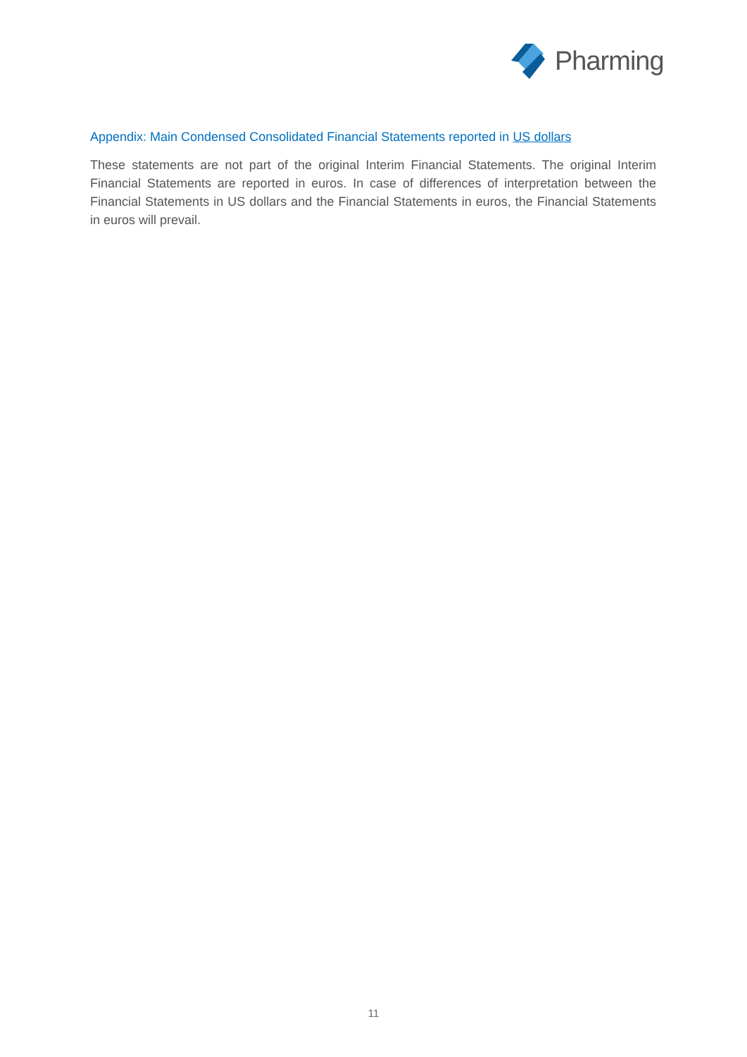Pharming
Appendix: Main Condensed Consolidated Financial Statements reported in US dollars
These statements are not part of the original Interim Financial Statements. The original Interim Financial Statements are reported in euros. In case of differences of interpretation between the Financial Statements in US dollars and the Financial Statements in euros, the Financial Statements in euros will prevail.
11